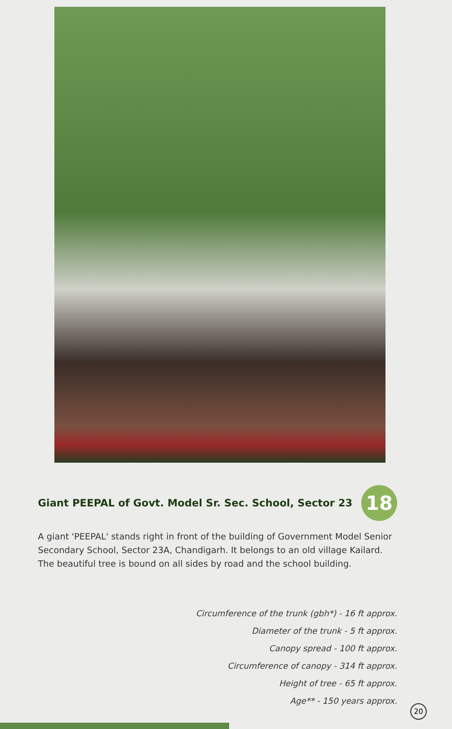Giant PEEPAL of Govt. Model Sr. Sec. School, Sector 23 18
A giant 'PEEPAL' stands right in front of the building of Government Model Senior Secondary School, Sector 23A, Chandigarh. It belongs to an old village Kailard. The beautiful tree is bound on all sides by road and the school building.
Circumference of the trunk (gbh*) - 16 ft approx.
Diameter of the trunk - 5 ft approx.
Canopy spread - 100 ft approx.
Circumference of canopy - 314 ft approx.
Height of tree - 65 ft approx.
Age** - 150 years approx.
20